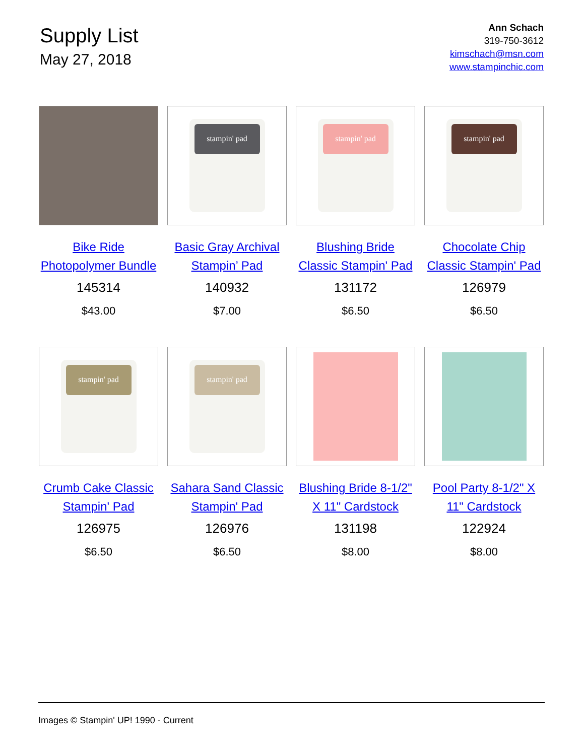Supply List
May 27, 2018
Ann Schach
319-750-3612
kimschach@msn.com
www.stampinchic.com
Bike Ride Photopolymer Bundle
145314
$43.00
stampin' pad
Basic Gray Archival Stampin’ Pad
140932
$7.00
stampin' pad
Blushing Bride Classic Stampin' Pad
131172
$6.50
stampin' pad
Chocolate Chip Classic Stampin' Pad
126979
$6.50
stampin' pad
Crumb Cake Classic Stampin' Pad
126975
$6.50
stampin' pad
Sahara Sand Classic Stampin' Pad
126976
$6.50
Blushing Bride 8-1/2" X 11" Cardstock
131198
$8.00
Pool Party 8-1/2" X 11" Cardstock
122924
$8.00
Images © Stampin' UP! 1990 - Current